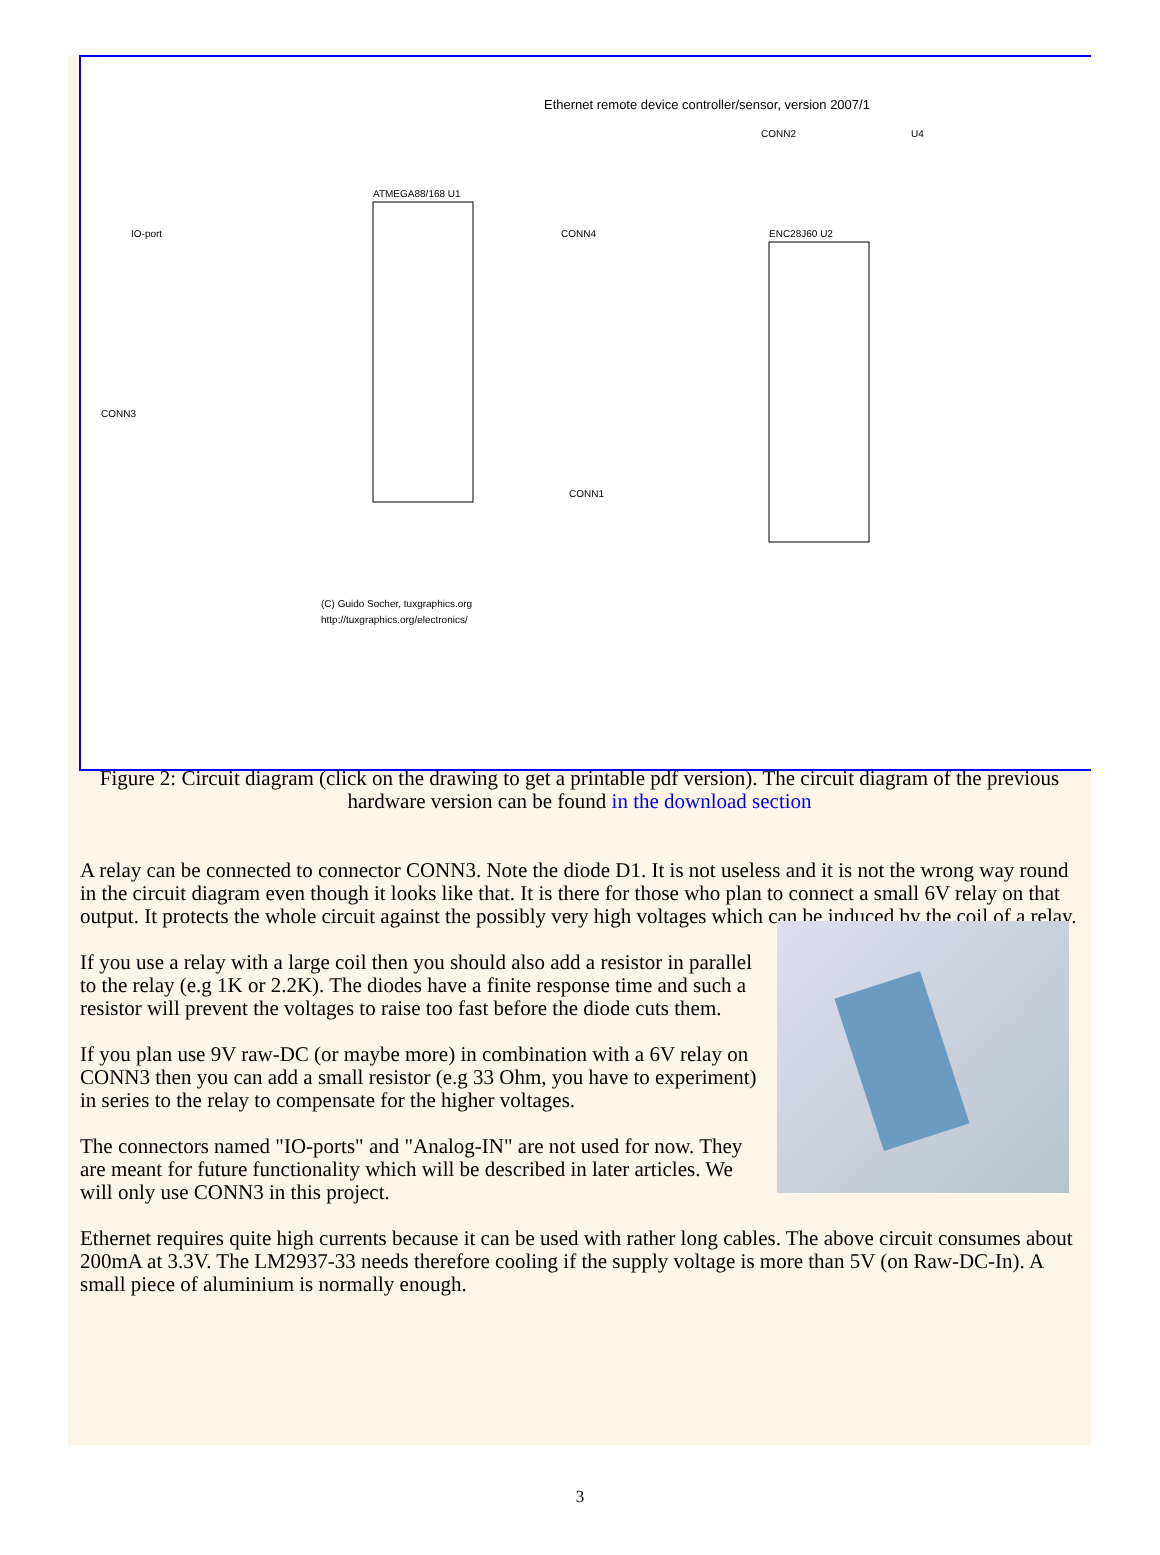Ethernet remote device controller/sensor, version 2007/1
ATMEGA88/168 U1
ENC28J60 U2
(C) Guido Socher, tuxgraphics.org
http://tuxgraphics.org/electronics/
CONN3
CONN1
CONN2
U4
CONN4
IO-port
Figure 2: Circuit diagram (click on the drawing to get a printable pdf version). The circuit diagram of the previous hardware version can be found in the download section
A relay can be connected to connector CONN3. Note the diode D1. It is not useless and it is not the wrong way round in the circuit diagram even though it looks like that. It is there for those who plan to connect a small 6V relay on that output. It protects the whole circuit against the possibly very high voltages which can be induced by the coil of a relay.
If you use a relay with a large coil then you should also add a resistor in parallel to the relay (e.g 1K or 2.2K). The diodes have a finite response time and such a resistor will prevent the voltages to raise too fast before the diode cuts them.
If you plan use 9V raw-DC (or maybe more) in combination with a 6V relay on CONN3 then you can add a small resistor (e.g 33 Ohm, you have to experiment) in series to the relay to compensate for the higher voltages.
The connectors named "IO-ports" and "Analog-IN" are not used for now. They are meant for future functionality which will be described in later articles. We will only use CONN3 in this project.
Ethernet requires quite high currents because it can be used with rather long cables. The above circuit consumes about 200mA at 3.3V. The LM2937-33 needs therefore cooling if the supply voltage is more than 5V (on Raw-DC-In). A small piece of aluminium is normally enough.
3